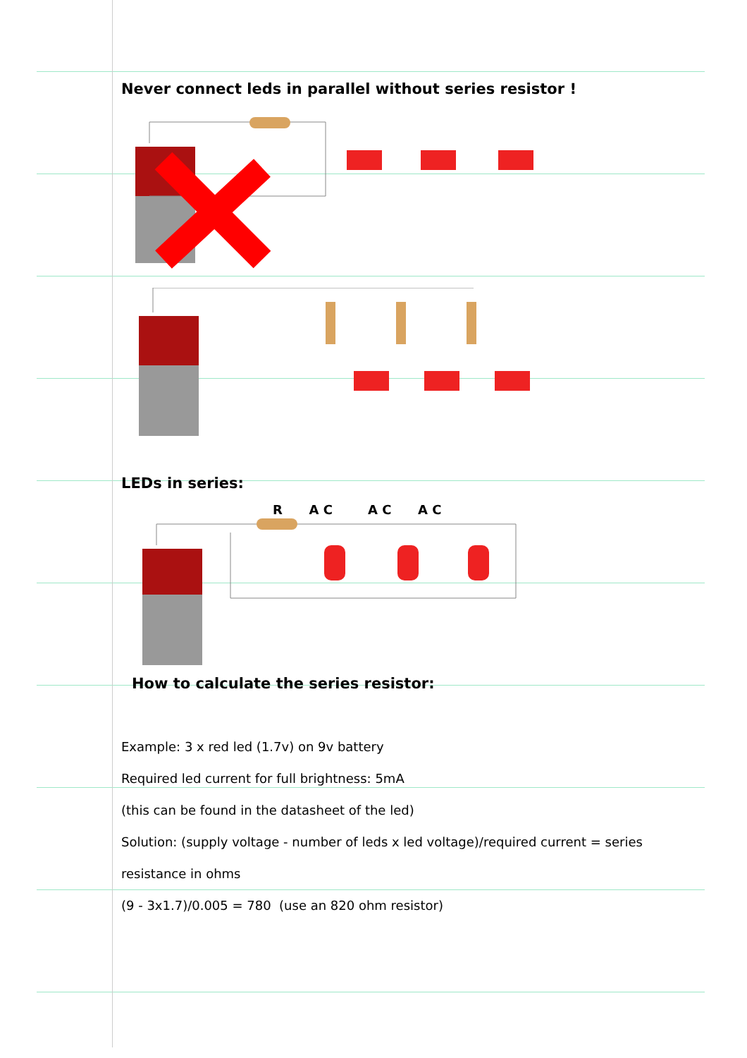Never connect leds in parallel without series resistor !
LEDs in series:
R A C A C A C
How to calculate the series resistor:
Example: 3 x red led (1.7v) on 9v battery
Required led current for full brightness: 5mA
(this can be found in the datasheet of the led)
Solution: (supply voltage - number of leds x led voltage)/required current = series
resistance in ohms
(9 - 3x1.7)/0.005 = 780 (use an 820 ohm resistor)